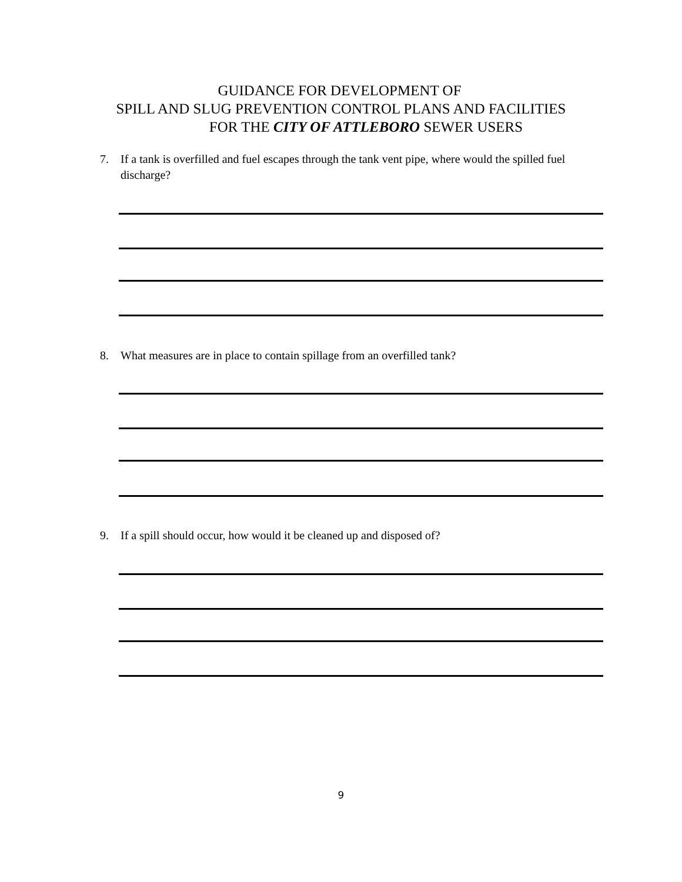GUIDANCE FOR DEVELOPMENT OF
SPILL AND SLUG PREVENTION CONTROL PLANS AND FACILITIES
FOR THE CITY OF ATTLEBORO SEWER USERS
7. If a tank is overfilled and fuel escapes through the tank vent pipe, where would the spilled fuel discharge?
8. What measures are in place to contain spillage from an overfilled tank?
9. If a spill should occur, how would it be cleaned up and disposed of?
9